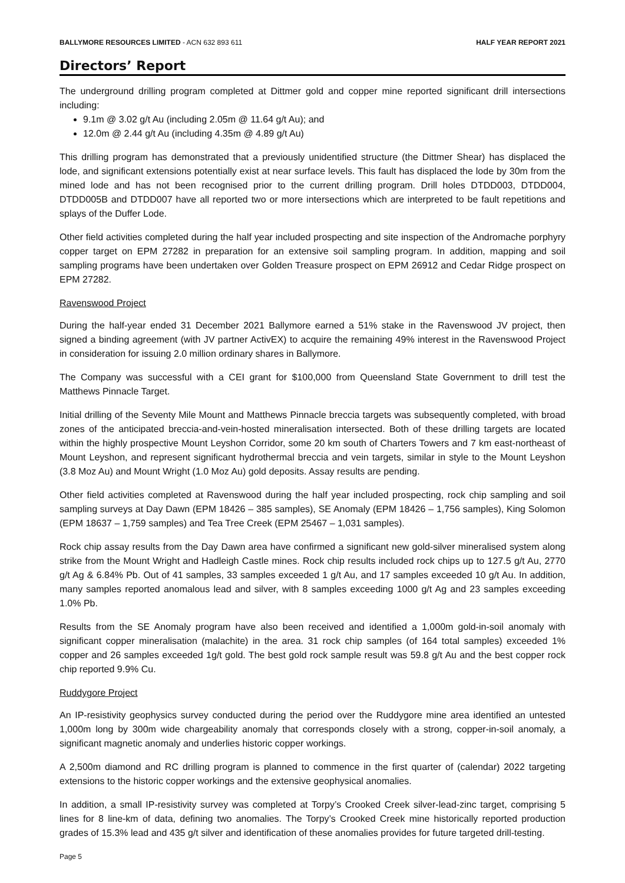BALLYMORE RESOURCES LIMITED - ACN 632 893 611 HALF YEAR REPORT 2021
Directors’ Report
The underground drilling program completed at Dittmer gold and copper mine reported significant drill intersections including:
9.1m @ 3.02 g/t Au (including 2.05m @ 11.64 g/t Au); and
12.0m @ 2.44 g/t Au (including 4.35m @ 4.89 g/t Au)
This drilling program has demonstrated that a previously unidentified structure (the Dittmer Shear) has displaced the lode, and significant extensions potentially exist at near surface levels. This fault has displaced the lode by 30m from the mined lode and has not been recognised prior to the current drilling program. Drill holes DTDD003, DTDD004, DTDD005B and DTDD007 have all reported two or more intersections which are interpreted to be fault repetitions and splays of the Duffer Lode.
Other field activities completed during the half year included prospecting and site inspection of the Andromache porphyry copper target on EPM 27282 in preparation for an extensive soil sampling program. In addition, mapping and soil sampling programs have been undertaken over Golden Treasure prospect on EPM 26912 and Cedar Ridge prospect on EPM 27282.
Ravenswood Project
During the half-year ended 31 December 2021 Ballymore earned a 51% stake in the Ravenswood JV project, then signed a binding agreement (with JV partner ActivEX) to acquire the remaining 49% interest in the Ravenswood Project in consideration for issuing 2.0 million ordinary shares in Ballymore.
The Company was successful with a CEI grant for $100,000 from Queensland State Government to drill test the Matthews Pinnacle Target.
Initial drilling of the Seventy Mile Mount and Matthews Pinnacle breccia targets was subsequently completed, with broad zones of the anticipated breccia-and-vein-hosted mineralisation intersected. Both of these drilling targets are located within the highly prospective Mount Leyshon Corridor, some 20 km south of Charters Towers and 7 km east-northeast of Mount Leyshon, and represent significant hydrothermal breccia and vein targets, similar in style to the Mount Leyshon (3.8 Moz Au) and Mount Wright (1.0 Moz Au) gold deposits. Assay results are pending.
Other field activities completed at Ravenswood during the half year included prospecting, rock chip sampling and soil sampling surveys at Day Dawn (EPM 18426 – 385 samples), SE Anomaly (EPM 18426 – 1,756 samples), King Solomon (EPM 18637 – 1,759 samples) and Tea Tree Creek (EPM 25467 – 1,031 samples).
Rock chip assay results from the Day Dawn area have confirmed a significant new gold-silver mineralised system along strike from the Mount Wright and Hadleigh Castle mines. Rock chip results included rock chips up to 127.5 g/t Au, 2770 g/t Ag & 6.84% Pb. Out of 41 samples, 33 samples exceeded 1 g/t Au, and 17 samples exceeded 10 g/t Au. In addition, many samples reported anomalous lead and silver, with 8 samples exceeding 1000 g/t Ag and 23 samples exceeding 1.0% Pb.
Results from the SE Anomaly program have also been received and identified a 1,000m gold-in-soil anomaly with significant copper mineralisation (malachite) in the area. 31 rock chip samples (of 164 total samples) exceeded 1% copper and 26 samples exceeded 1g/t gold. The best gold rock sample result was 59.8 g/t Au and the best copper rock chip reported 9.9% Cu.
Ruddygore Project
An IP-resistivity geophysics survey conducted during the period over the Ruddygore mine area identified an untested 1,000m long by 300m wide chargeability anomaly that corresponds closely with a strong, copper-in-soil anomaly, a significant magnetic anomaly and underlies historic copper workings.
A 2,500m diamond and RC drilling program is planned to commence in the first quarter of (calendar) 2022 targeting extensions to the historic copper workings and the extensive geophysical anomalies.
In addition, a small IP-resistivity survey was completed at Torpy’s Crooked Creek silver-lead-zinc target, comprising 5 lines for 8 line-km of data, defining two anomalies. The Torpy’s Crooked Creek mine historically reported production grades of 15.3% lead and 435 g/t silver and identification of these anomalies provides for future targeted drill-testing.
Page 5